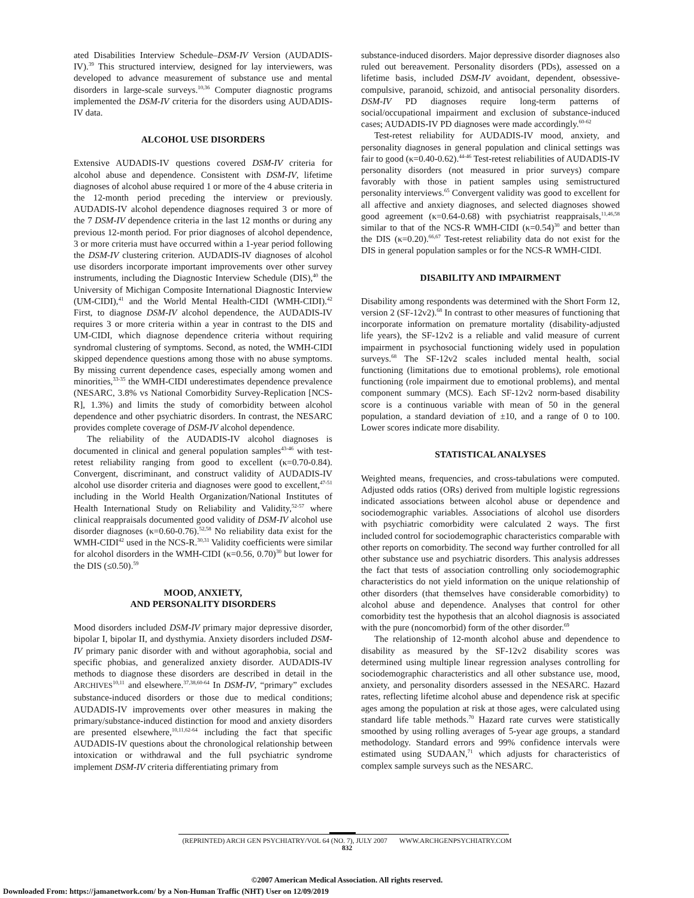ated Disabilities Interview Schedule–DSM-IV Version (AUDADIS-IV).<sup>39</sup> This structured interview, designed for lay interviewers, was developed to advance measurement of substance use and mental disorders in large-scale surveys.<sup>10,36</sup> Computer diagnostic programs implemented the DSM-IV criteria for the disorders using AUDADIS-IV data.
ALCOHOL USE DISORDERS
Extensive AUDADIS-IV questions covered DSM-IV criteria for alcohol abuse and dependence. Consistent with DSM-IV, lifetime diagnoses of alcohol abuse required 1 or more of the 4 abuse criteria in the 12-month period preceding the interview or previously. AUDADIS-IV alcohol dependence diagnoses required 3 or more of the 7 DSM-IV dependence criteria in the last 12 months or during any previous 12-month period. For prior diagnoses of alcohol dependence, 3 or more criteria must have occurred within a 1-year period following the DSM-IV clustering criterion. AUDADIS-IV diagnoses of alcohol use disorders incorporate important improvements over other survey instruments, including the Diagnostic Interview Schedule (DIS),<sup>40</sup> the University of Michigan Composite International Diagnostic Interview (UM-CIDI),<sup>41</sup> and the World Mental Health-CIDI (WMH-CIDI).<sup>42</sup> First, to diagnose DSM-IV alcohol dependence, the AUDADIS-IV requires 3 or more criteria within a year in contrast to the DIS and UM-CIDI, which diagnose dependence criteria without requiring syndromal clustering of symptoms. Second, as noted, the WMH-CIDI skipped dependence questions among those with no abuse symptoms. By missing current dependence cases, especially among women and minorities,<sup>33-35</sup> the WMH-CIDI underestimates dependence prevalence (NESARC, 3.8% vs National Comorbidity Survey-Replication [NCS-R], 1.3%) and limits the study of comorbidity between alcohol dependence and other psychiatric disorders. In contrast, the NESARC provides complete coverage of DSM-IV alcohol dependence.
The reliability of the AUDADIS-IV alcohol diagnoses is documented in clinical and general population samples<sup>43-46</sup> with test-retest reliability ranging from good to excellent (κ=0.70-0.84). Convergent, discriminant, and construct validity of AUDADIS-IV alcohol use disorder criteria and diagnoses were good to excellent,<sup>47-51</sup> including in the World Health Organization/National Institutes of Health International Study on Reliability and Validity,<sup>52-57</sup> where clinical reappraisals documented good validity of DSM-IV alcohol use disorder diagnoses (κ=0.60-0.76).<sup>52,58</sup> No reliability data exist for the WMH-CIDI<sup>42</sup> used in the NCS-R.<sup>30,31</sup> Validity coefficients were similar for alcohol disorders in the WMH-CIDI (κ=0.56, 0.70)<sup>30</sup> but lower for the DIS (≤0.50).<sup>59</sup>
MOOD, ANXIETY,
AND PERSONALITY DISORDERS
Mood disorders included DSM-IV primary major depressive disorder, bipolar I, bipolar II, and dysthymia. Anxiety disorders included DSM-IV primary panic disorder with and without agoraphobia, social and specific phobias, and generalized anxiety disorder. AUDADIS-IV methods to diagnose these disorders are described in detail in the ARCHIVES<sup>10,11</sup> and elsewhere.<sup>37,38,60-64</sup> In DSM-IV, “primary” excludes substance-induced disorders or those due to medical conditions; AUDADIS-IV improvements over other measures in making the primary/substance-induced distinction for mood and anxiety disorders are presented elsewhere,<sup>10,11,62-64</sup> including the fact that specific AUDADIS-IV questions about the chronological relationship between intoxication or withdrawal and the full psychiatric syndrome implement DSM-IV criteria differentiating primary from
substance-induced disorders. Major depressive disorder diagnoses also ruled out bereavement. Personality disorders (PDs), assessed on a lifetime basis, included DSM-IV avoidant, dependent, obsessive-compulsive, paranoid, schizoid, and antisocial personality disorders. DSM-IV PD diagnoses require long-term patterns of social/occupational impairment and exclusion of substance-induced cases; AUDADIS-IV PD diagnoses were made accordingly.<sup>60-62</sup>
Test-retest reliability for AUDADIS-IV mood, anxiety, and personality diagnoses in general population and clinical settings was fair to good (κ=0.40-0.62).<sup>44-46</sup> Test-retest reliabilities of AUDADIS-IV personality disorders (not measured in prior surveys) compare favorably with those in patient samples using semistructured personality interviews.<sup>65</sup> Convergent validity was good to excellent for all affective and anxiety diagnoses, and selected diagnoses showed good agreement (κ=0.64-0.68) with psychiatrist reappraisals,<sup>11,46,58</sup> similar to that of the NCS-R WMH-CIDI (κ=0.54)<sup>30</sup> and better than the DIS (κ=0.20).<sup>66,67</sup> Test-retest reliability data do not exist for the DIS in general population samples or for the NCS-R WMH-CIDI.
DISABILITY AND IMPAIRMENT
Disability among respondents was determined with the Short Form 12, version 2 (SF-12v2).<sup>68</sup> In contrast to other measures of functioning that incorporate information on premature mortality (disability-adjusted life years), the SF-12v2 is a reliable and valid measure of current impairment in psychosocial functioning widely used in population surveys.<sup>68</sup> The SF-12v2 scales included mental health, social functioning (limitations due to emotional problems), role emotional functioning (role impairment due to emotional problems), and mental component summary (MCS). Each SF-12v2 norm-based disability score is a continuous variable with mean of 50 in the general population, a standard deviation of ±10, and a range of 0 to 100. Lower scores indicate more disability.
STATISTICAL ANALYSES
Weighted means, frequencies, and cross-tabulations were computed. Adjusted odds ratios (ORs) derived from multiple logistic regressions indicated associations between alcohol abuse or dependence and sociodemographic variables. Associations of alcohol use disorders with psychiatric comorbidity were calculated 2 ways. The first included control for sociodemographic characteristics comparable with other reports on comorbidity. The second way further controlled for all other substance use and psychiatric disorders. This analysis addresses the fact that tests of association controlling only sociodemographic characteristics do not yield information on the unique relationship of other disorders (that themselves have considerable comorbidity) to alcohol abuse and dependence. Analyses that control for other comorbidity test the hypothesis that an alcohol diagnosis is associated with the pure (noncomorbid) form of the other disorder.<sup>69</sup>
The relationship of 12-month alcohol abuse and dependence to disability as measured by the SF-12v2 disability scores was determined using multiple linear regression analyses controlling for sociodemographic characteristics and all other substance use, mood, anxiety, and personality disorders assessed in the NESARC. Hazard rates, reflecting lifetime alcohol abuse and dependence risk at specific ages among the population at risk at those ages, were calculated using standard life table methods.<sup>70</sup> Hazard rate curves were statistically smoothed by using rolling averages of 5-year age groups, a standard methodology. Standard errors and 99% confidence intervals were estimated using SUDAAN,<sup>71</sup> which adjusts for characteristics of complex sample surveys such as the NESARC.
(REPRINTED) ARCH GEN PSYCHIATRY/VOL 64 (NO. 7), JULY 2007 WWW.ARCHGENPSYCHIATRY.COM
832
©2007 American Medical Association. All rights reserved.
Downloaded From: https://jamanetwork.com/ by a Non-Human Traffic (NHT) User on 12/09/2019